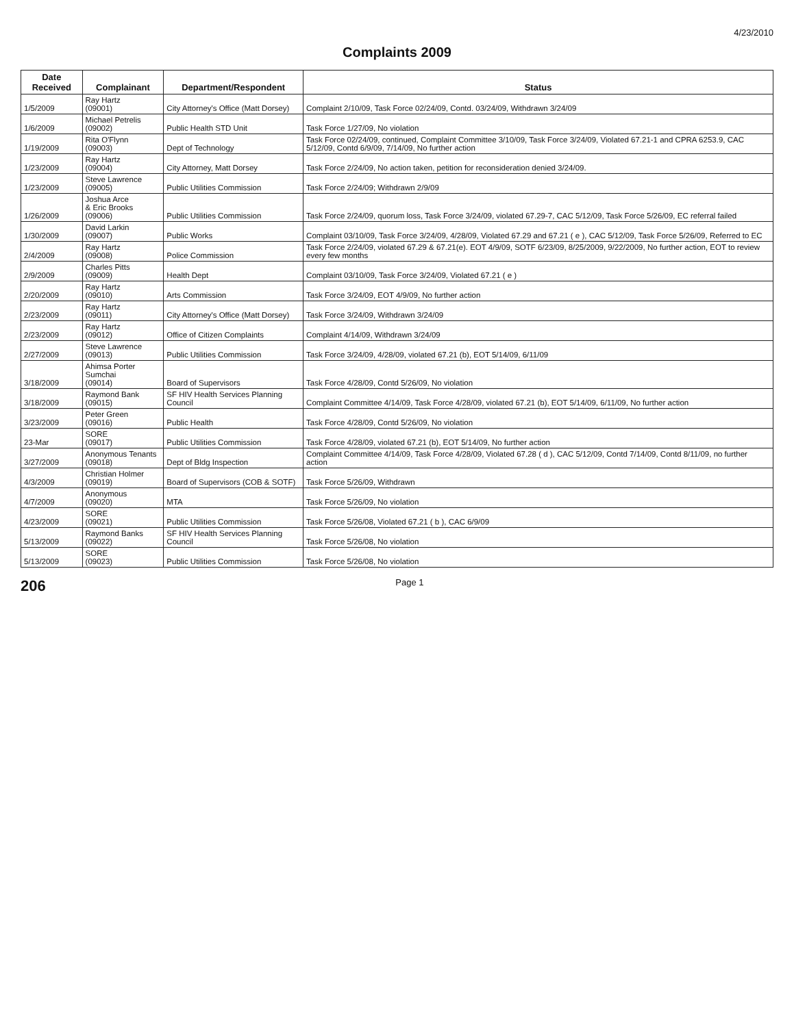4/23/2010
Complaints 2009
| Date Received | Complainant | Department/Respondent | Status |
| --- | --- | --- | --- |
| 1/5/2009 | Ray Hartz (09001) | City Attorney's Office (Matt Dorsey) | Complaint 2/10/09, Task Force 02/24/09, Contd. 03/24/09, Withdrawn 3/24/09 |
| 1/6/2009 | Michael Petrelis (09002) | Public Health STD Unit | Task Force 1/27/09, No violation |
| 1/19/2009 | Rita O'Flynn (09003) | Dept of Technology | Task Force 02/24/09, continued, Complaint Committee 3/10/09, Task Force 3/24/09, Violated 67.21-1 and CPRA 6253.9, CAC 5/12/09, Contd 6/9/09, 7/14/09, No further action |
| 1/23/2009 | Ray Hartz (09004) | City Attorney, Matt Dorsey | Task Force 2/24/09, No action taken, petition for reconsideration denied 3/24/09. |
| 1/23/2009 | Steve Lawrence (09005) | Public Utilities Commission | Task Force 2/24/09; Withdrawn 2/9/09 |
| 1/26/2009 | Joshua Arce & Eric Brooks (09006) | Public Utilities Commission | Task Force 2/24/09, quorum loss, Task Force 3/24/09, violated 67.29-7, CAC 5/12/09, Task Force 5/26/09, EC referral failed |
| 1/30/2009 | David Larkin (09007) | Public Works | Complaint 03/10/09, Task Force 3/24/09, 4/28/09, Violated 67.29 and 67.21 ( e ), CAC 5/12/09, Task Force 5/26/09, Referred to EC |
| 2/4/2009 | Ray Hartz (09008) | Police Commission | Task Force 2/24/09, violated 67.29 & 67.21(e). EOT 4/9/09, SOTF 6/23/09, 8/25/2009, 9/22/2009, No further action, EOT to review every few months |
| 2/9/2009 | Charles Pitts (09009) | Health Dept | Complaint 03/10/09, Task Force 3/24/09, Violated 67.21 ( e ) |
| 2/20/2009 | Ray Hartz (09010) | Arts Commission | Task Force 3/24/09, EOT 4/9/09, No further action |
| 2/23/2009 | Ray Hartz (09011) | City Attorney's Office (Matt Dorsey) | Task Force 3/24/09, Withdrawn 3/24/09 |
| 2/23/2009 | Ray Hartz (09012) | Office of Citizen Complaints | Complaint 4/14/09, Withdrawn 3/24/09 |
| 2/27/2009 | Steve Lawrence (09013) | Public Utilities Commission | Task Force 3/24/09, 4/28/09, violated 67.21 (b), EOT 5/14/09, 6/11/09 |
| 3/18/2009 | Ahimsa Porter Sumchai (09014) | Board of Supervisors | Task Force 4/28/09, Contd 5/26/09, No violation |
| 3/18/2009 | Raymond Bank (09015) | SF HIV Health Services Planning Council | Complaint Committee 4/14/09, Task Force 4/28/09, violated 67.21 (b), EOT 5/14/09, 6/11/09, No further action |
| 3/23/2009 | Peter Green (09016) | Public Health | Task Force 4/28/09, Contd 5/26/09, No violation |
| 23-Mar | SORE (09017) | Public Utilities Commission | Task Force 4/28/09, violated 67.21 (b), EOT 5/14/09, No further action |
| 3/27/2009 | Anonymous Tenants (09018) | Dept of Bldg Inspection | Complaint Committee 4/14/09, Task Force 4/28/09, Violated 67.28 ( d ), CAC 5/12/09, Contd 7/14/09, Contd 8/11/09, no further action |
| 4/3/2009 | Christian Holmer (09019) | Board of Supervisors (COB & SOTF) | Task Force 5/26/09, Withdrawn |
| 4/7/2009 | Anonymous (09020) | MTA | Task Force 5/26/09, No violation |
| 4/23/2009 | SORE (09021) | Public Utilities Commission | Task Force 5/26/08, Violated 67.21 ( b ), CAC 6/9/09 |
| 5/13/2009 | Raymond Banks (09022) | SF HIV Health Services Planning Council | Task Force 5/26/08, No violation |
| 5/13/2009 | SORE (09023) | Public Utilities Commission | Task Force 5/26/08, No violation |
206 Page 1